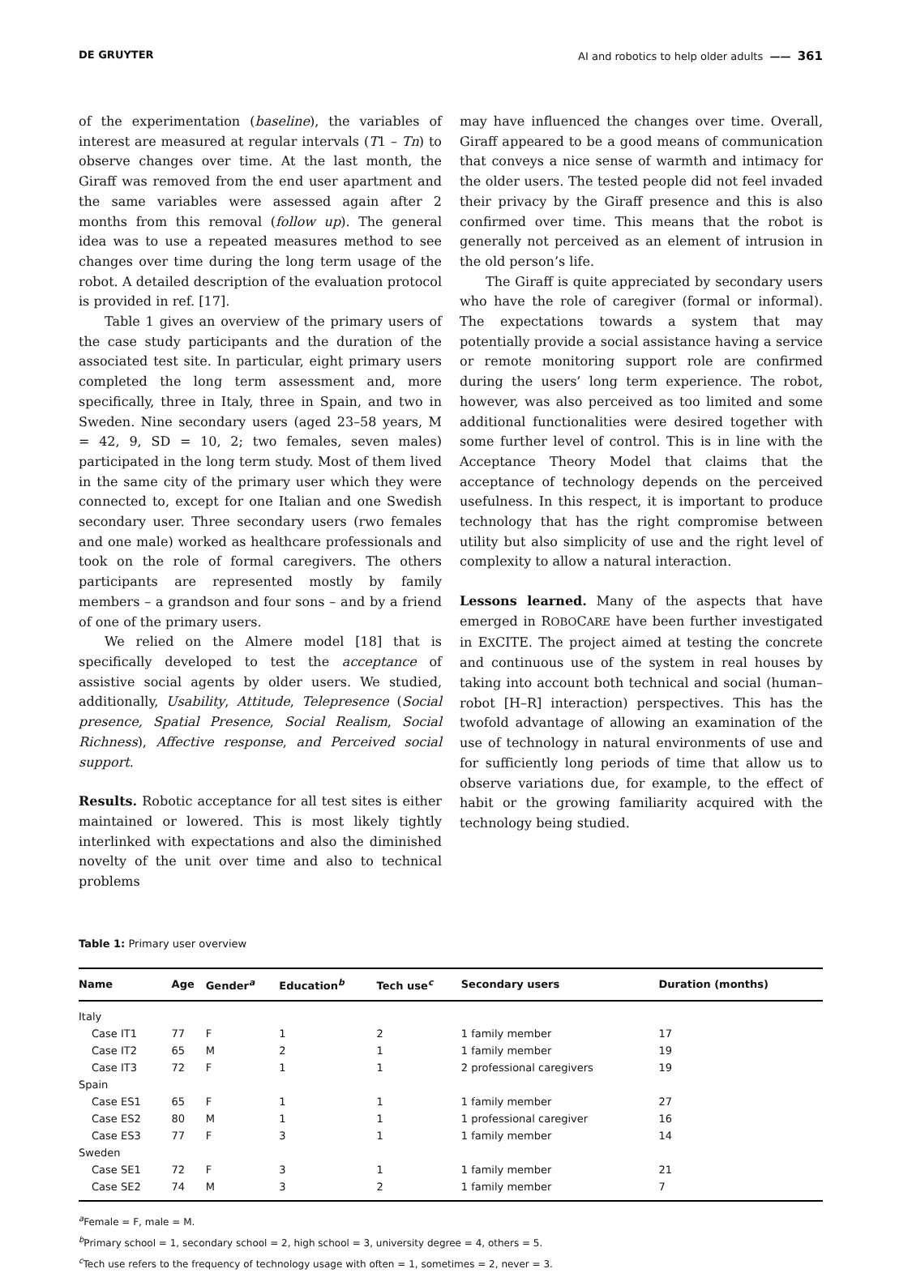DE GRUYTER AI and robotics to help older adults —— 361
of the experimentation (baseline), the variables of interest are measured at regular intervals (T1 – Tn) to observe changes over time. At the last month, the Giraff was removed from the end user apartment and the same variables were assessed again after 2 months from this removal (follow up). The general idea was to use a repeated measures method to see changes over time during the long term usage of the robot. A detailed description of the evaluation protocol is provided in ref. [17].
Table 1 gives an overview of the primary users of the case study participants and the duration of the associated test site. In particular, eight primary users completed the long term assessment and, more specifically, three in Italy, three in Spain, and two in Sweden. Nine secondary users (aged 23–58 years, M = 42, 9, SD = 10, 2; two females, seven males) participated in the long term study. Most of them lived in the same city of the primary user which they were connected to, except for one Italian and one Swedish secondary user. Three secondary users (rwo females and one male) worked as healthcare professionals and took on the role of formal caregivers. The others participants are represented mostly by family members – a grandson and four sons – and by a friend of one of the primary users.
We relied on the Almere model [18] that is specifically developed to test the acceptance of assistive social agents by older users. We studied, additionally, Usability, Attitude, Telepresence (Social presence, Spatial Presence, Social Realism, Social Richness), Affective response, and Perceived social support.
Results. Robotic acceptance for all test sites is either maintained or lowered. This is most likely tightly interlinked with expectations and also the diminished novelty of the unit over time and also to technical problems
may have influenced the changes over time. Overall, Giraff appeared to be a good means of communication that conveys a nice sense of warmth and intimacy for the older users. The tested people did not feel invaded their privacy by the Giraff presence and this is also confirmed over time. This means that the robot is generally not perceived as an element of intrusion in the old person’s life.
The Giraff is quite appreciated by secondary users who have the role of caregiver (formal or informal). The expectations towards a system that may potentially provide a social assistance having a service or remote monitoring support role are confirmed during the users’ long term experience. The robot, however, was also perceived as too limited and some additional functionalities were desired together with some further level of control. This is in line with the Acceptance Theory Model that claims that the acceptance of technology depends on the perceived usefulness. In this respect, it is important to produce technology that has the right compromise between utility but also simplicity of use and the right level of complexity to allow a natural interaction.
Lessons learned. Many of the aspects that have emerged in ROBOCARE have been further investigated in EXCITE. The project aimed at testing the concrete and continuous use of the system in real houses by taking into account both technical and social (human–robot [H–R] interaction) perspectives. This has the twofold advantage of allowing an examination of the use of technology in natural environments of use and for sufficiently long periods of time that allow us to observe variations due, for example, to the effect of habit or the growing familiarity acquired with the technology being studied.
Table 1: Primary user overview
| Name | Age | Gender<sup>a</sup> | Education<sup>b</sup> | Tech use<sup>c</sup> | Secondary users | Duration (months) |
| --- | --- | --- | --- | --- | --- | --- |
| Italy | | | | | | |
| Case IT1 | 77 | F | 1 | 2 | 1 family member | 17 |
| Case IT2 | 65 | M | 2 | 1 | 1 family member | 19 |
| Case IT3 | 72 | F | 1 | 1 | 2 professional caregivers | 19 |
| Spain | | | | | | |
| Case ES1 | 65 | F | 1 | 1 | 1 family member | 27 |
| Case ES2 | 80 | M | 1 | 1 | 1 professional caregiver | 16 |
| Case ES3 | 77 | F | 3 | 1 | 1 family member | 14 |
| Sweden | | | | | | |
| Case SE1 | 72 | F | 3 | 1 | 1 family member | 21 |
| Case SE2 | 74 | M | 3 | 2 | 1 family member | 7 |
<sup>a</sup> Female = F, male = M.
<sup>b</sup> Primary school = 1, secondary school = 2, high school = 3, university degree = 4, others = 5.
<sup>c</sup> Tech use refers to the frequency of technology usage with often = 1, sometimes = 2, never = 3.